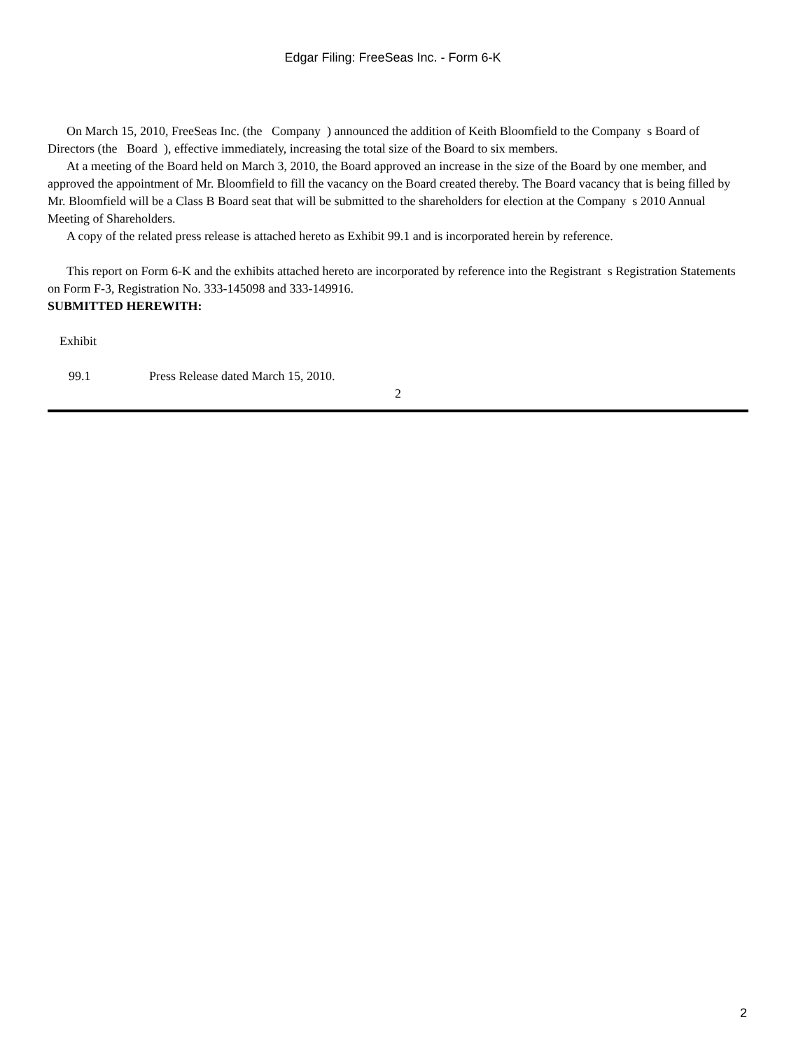Edgar Filing: FreeSeas Inc. - Form 6-K
On March 15, 2010, FreeSeas Inc. (the Company ) announced the addition of Keith Bloomfield to the Company s Board of Directors (the Board ), effective immediately, increasing the total size of the Board to six members.
At a meeting of the Board held on March 3, 2010, the Board approved an increase in the size of the Board by one member, and approved the appointment of Mr. Bloomfield to fill the vacancy on the Board created thereby. The Board vacancy that is being filled by Mr. Bloomfield will be a Class B Board seat that will be submitted to the shareholders for election at the Company s 2010 Annual Meeting of Shareholders.
A copy of the related press release is attached hereto as Exhibit 99.1 and is incorporated herein by reference.
This report on Form 6-K and the exhibits attached hereto are incorporated by reference into the Registrant s Registration Statements on Form F-3, Registration No. 333-145098 and 333-149916.
SUBMITTED HEREWITH:
| Exhibit | |
| 99.1 | Press Release dated March 15, 2010. |
2
2